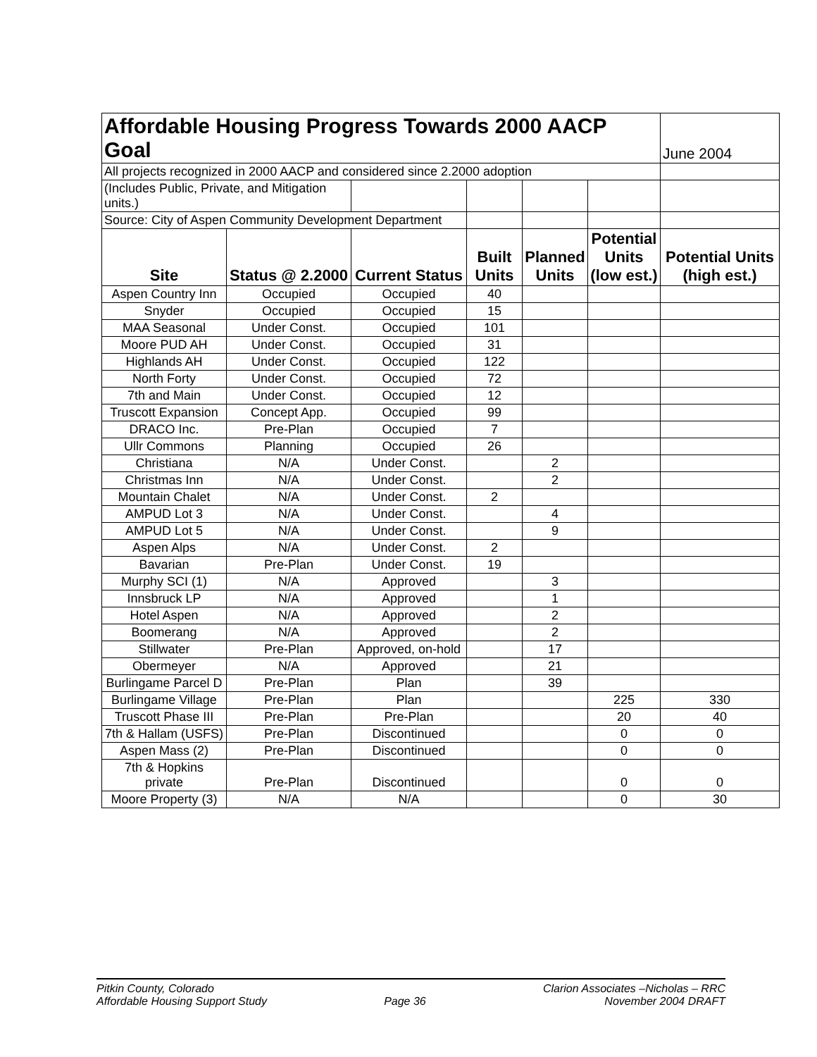| Affordable Housing Progress Towards 2000 AACP Goal | | | | | | June 2004 |
| All projects recognized in 2000 AACP and considered since 2.2000 adoption | | | | | | |
| (Includes Public, Private, and Mitigation units.) | | | | | | |
| Source: City of Aspen Community Development Department | | | | | | |
| Site | Status @ 2.2000 | Current Status | Built Units | Planned Units | Potential Units (low est.) | Potential Units (high est.) |
| Aspen Country Inn | Occupied | Occupied | 40 | | | |
| Snyder | Occupied | Occupied | 15 | | | |
| MAA Seasonal | Under Const. | Occupied | 101 | | | |
| Moore PUD AH | Under Const. | Occupied | 31 | | | |
| Highlands AH | Under Const. | Occupied | 122 | | | |
| North Forty | Under Const. | Occupied | 72 | | | |
| 7th and Main | Under Const. | Occupied | 12 | | | |
| Truscott Expansion | Concept App. | Occupied | 99 | | | |
| DRACO Inc. | Pre-Plan | Occupied | 7 | | | |
| Ullr Commons | Planning | Occupied | 26 | | | |
| Christiana | N/A | Under Const. | | 2 | | |
| Christmas Inn | N/A | Under Const. | | 2 | | |
| Mountain Chalet | N/A | Under Const. | 2 | | | |
| AMPUD Lot 3 | N/A | Under Const. | | 4 | | |
| AMPUD Lot 5 | N/A | Under Const. | | 9 | | |
| Aspen Alps | N/A | Under Const. | 2 | | | |
| Bavarian | Pre-Plan | Under Const. | 19 | | | |
| Murphy SCI (1) | N/A | Approved | | 3 | | |
| Innsbruck LP | N/A | Approved | | 1 | | |
| Hotel Aspen | N/A | Approved | | 2 | | |
| Boomerang | N/A | Approved | | 2 | | |
| Stillwater | Pre-Plan | Approved, on-hold | | 17 | | |
| Obermeyer | N/A | Approved | | 21 | | |
| Burlingame Parcel D | Pre-Plan | Plan | | 39 | | |
| Burlingame Village | Pre-Plan | Plan | | | 225 | 330 |
| Truscott Phase III | Pre-Plan | Pre-Plan | | | 20 | 40 |
| 7th & Hallam (USFS) | Pre-Plan | Discontinued | | | 0 | 0 |
| Aspen Mass (2) | Pre-Plan | Discontinued | | | 0 | 0 |
| 7th & Hopkins private | Pre-Plan | Discontinued | | | 0 | 0 |
| Moore Property (3) | N/A | N/A | | | 0 | 30 |
Pitkin County, Colorado
Affordable Housing Support Study
Page 36 Clarion Associates –Nicholas – RRC
November 2004 DRAFT